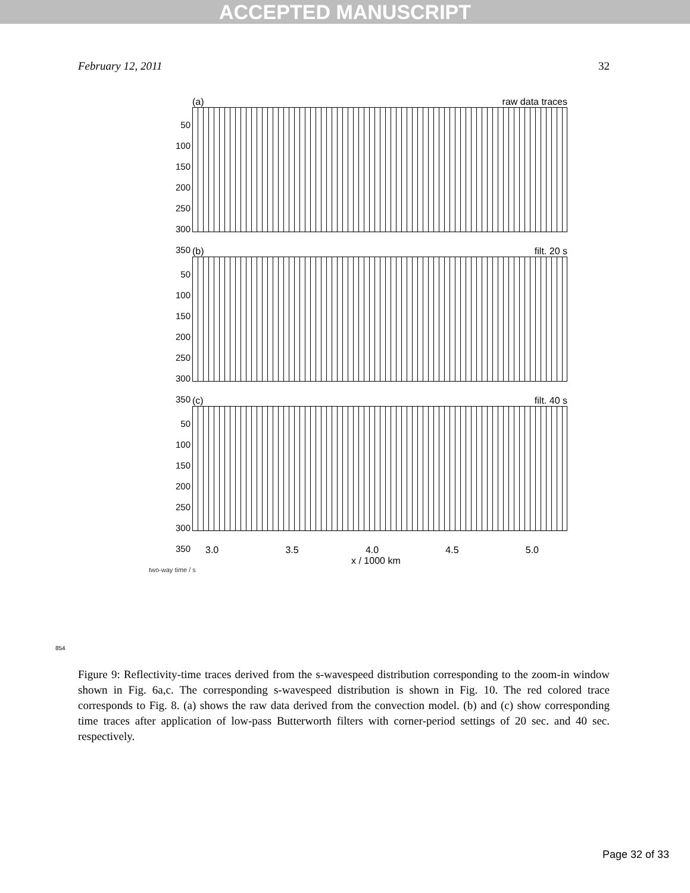ACCEPTED MANUSCRIPT
February 12, 2011 32
(a) raw data traces
50
100
150
200
250
300
350
(b) filt. 20 s
50
100
150
200
250
300
350
(c) filt. 40 s
50
100
150
200
250
300
350
3.0 3.5 4.0 4.5 5.0
x / 1000 km
two-way time / s
854
Figure 9: Reflectivity-time traces derived from the s-wavespeed distribution corresponding to the zoom-in window shown in Fig. 6a,c. The corresponding s-wavespeed distribution is shown in Fig. 10. The red colored trace corresponds to Fig. 8. (a) shows the raw data derived from the convection model. (b) and (c) show corresponding time traces after application of low-pass Butterworth filters with corner-period settings of 20 sec. and 40 sec. respectively.
Page 32 of 33